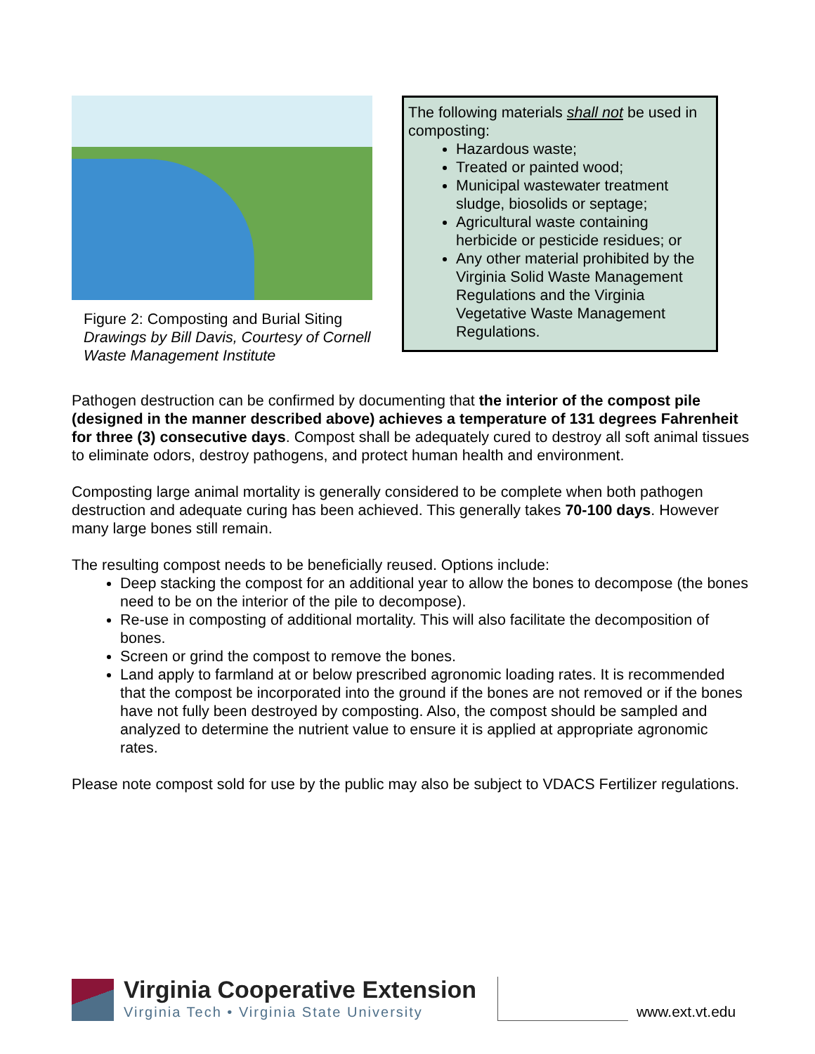Figure 2: Composting and Burial Siting
Drawings by Bill Davis, Courtesy of Cornell Waste Management Institute
The following materials shall not be used in composting:
Hazardous waste;
Treated or painted wood;
Municipal wastewater treatment sludge, biosolids or septage;
Agricultural waste containing herbicide or pesticide residues; or
Any other material prohibited by the Virginia Solid Waste Management Regulations and the Virginia Vegetative Waste Management Regulations.
Pathogen destruction can be confirmed by documenting that the interior of the compost pile (designed in the manner described above) achieves a temperature of 131 degrees Fahrenheit for three (3) consecutive days. Compost shall be adequately cured to destroy all soft animal tissues to eliminate odors, destroy pathogens, and protect human health and environment.
Composting large animal mortality is generally considered to be complete when both pathogen destruction and adequate curing has been achieved. This generally takes 70-100 days. However many large bones still remain.
The resulting compost needs to be beneficially reused. Options include:
Deep stacking the compost for an additional year to allow the bones to decompose (the bones need to be on the interior of the pile to decompose).
Re-use in composting of additional mortality. This will also facilitate the decomposition of bones.
Screen or grind the compost to remove the bones.
Land apply to farmland at or below prescribed agronomic loading rates. It is recommended that the compost be incorporated into the ground if the bones are not removed or if the bones have not fully been destroyed by composting. Also, the compost should be sampled and analyzed to determine the nutrient value to ensure it is applied at appropriate agronomic rates.
Please note compost sold for use by the public may also be subject to VDACS Fertilizer regulations.
Virginia Cooperative Extension
Virginia Tech • Virginia State University
www.ext.vt.edu